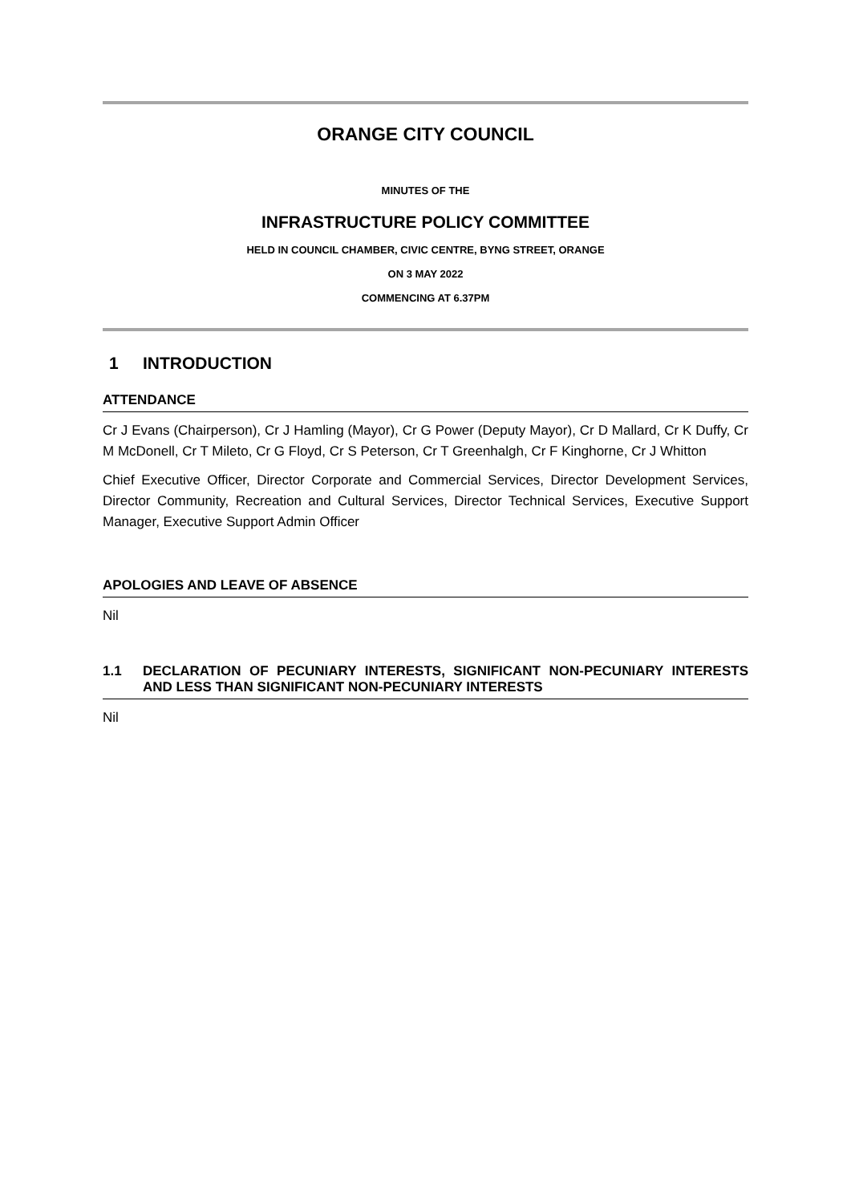ORANGE CITY COUNCIL
MINUTES OF THE
INFRASTRUCTURE POLICY COMMITTEE
HELD IN COUNCIL CHAMBER, CIVIC CENTRE, BYNG STREET, ORANGE
ON 3 MAY 2022
COMMENCING AT 6.37PM
1 INTRODUCTION
ATTENDANCE
Cr J Evans (Chairperson), Cr J Hamling (Mayor), Cr G Power (Deputy Mayor), Cr D Mallard, Cr K Duffy, Cr M McDonell, Cr T Mileto, Cr G Floyd, Cr S Peterson, Cr T Greenhalgh, Cr F Kinghorne, Cr J Whitton
Chief Executive Officer, Director Corporate and Commercial Services, Director Development Services, Director Community, Recreation and Cultural Services, Director Technical Services, Executive Support Manager, Executive Support Admin Officer
APOLOGIES AND LEAVE OF ABSENCE
Nil
1.1 DECLARATION OF PECUNIARY INTERESTS, SIGNIFICANT NON-PECUNIARY INTERESTS AND LESS THAN SIGNIFICANT NON-PECUNIARY INTERESTS
Nil